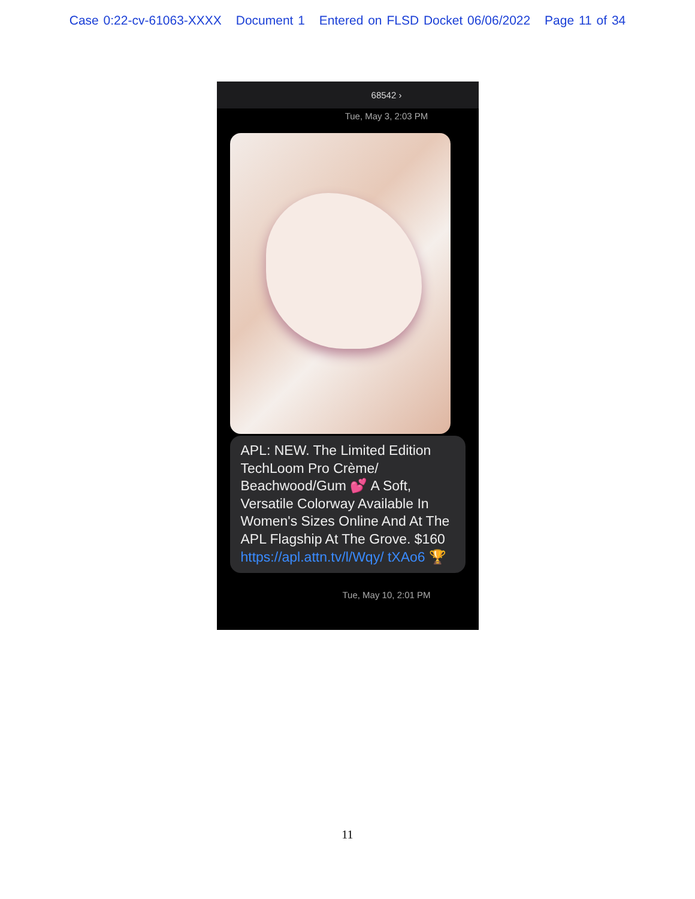Case 0:22-cv-61063-XXXX Document 1 Entered on FLSD Docket 06/06/2022 Page 11 of 34
68542 ›
Tue, May 3, 2:03 PM
APL: NEW. The Limited Edition TechLoom Pro Crème/ Beachwood/Gum 💕 A Soft, Versatile Colorway Available In Women's Sizes Online And At The APL Flagship At The Grove. $160 https://apl.attn.tv/l/Wqy/ tXAo6 🏆
Tue, May 10, 2:01 PM
11